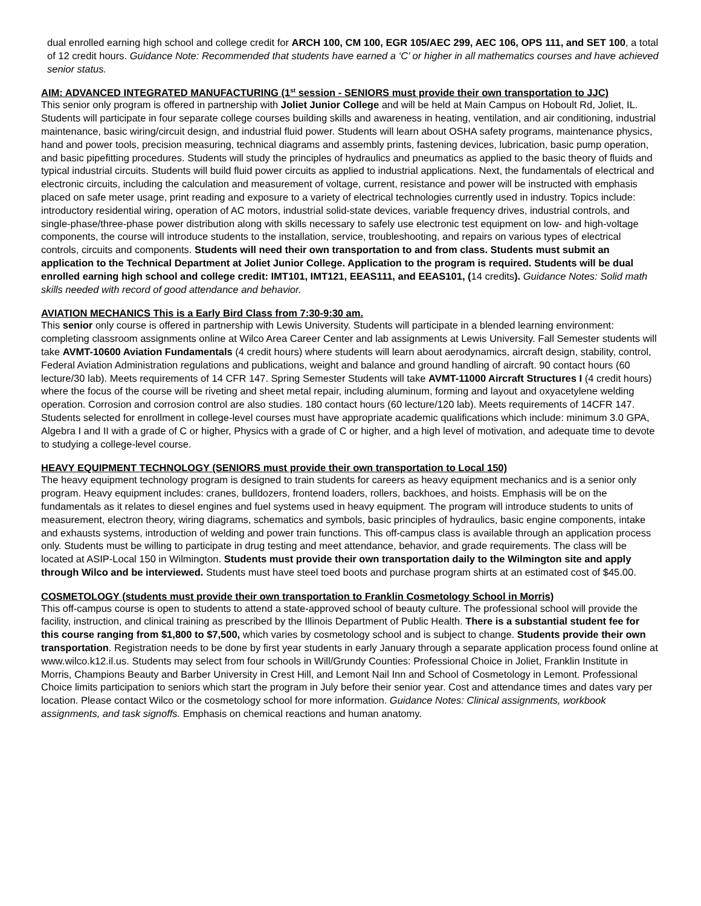dual enrolled earning high school and college credit for ARCH 100, CM 100, EGR 105/AEC 299, AEC 106, OPS 111, and SET 100, a total of 12 credit hours. Guidance Note: Recommended that students have earned a ‘C’ or higher in all mathematics courses and have achieved senior status.
AIM: ADVANCED INTEGRATED MANUFACTURING (1<sup>st</sup> session - SENIORS must provide their own transportation to JJC)
This senior only program is offered in partnership with Joliet Junior College and will be held at Main Campus on Hoboult Rd, Joliet, IL. Students will participate in four separate college courses building skills and awareness in heating, ventilation, and air conditioning, industrial maintenance, basic wiring/circuit design, and industrial fluid power. Students will learn about OSHA safety programs, maintenance physics, hand and power tools, precision measuring, technical diagrams and assembly prints, fastening devices, lubrication, basic pump operation, and basic pipefitting procedures. Students will study the principles of hydraulics and pneumatics as applied to the basic theory of fluids and typical industrial circuits. Students will build fluid power circuits as applied to industrial applications. Next, the fundamentals of electrical and electronic circuits, including the calculation and measurement of voltage, current, resistance and power will be instructed with emphasis placed on safe meter usage, print reading and exposure to a variety of electrical technologies currently used in industry. Topics include: introductory residential wiring, operation of AC motors, industrial solid-state devices, variable frequency drives, industrial controls, and single-phase/three-phase power distribution along with skills necessary to safely use electronic test equipment on low- and high-voltage components, the course will introduce students to the installation, service, troubleshooting, and repairs on various types of electrical controls, circuits and components. Students will need their own transportation to and from class. Students must submit an application to the Technical Department at Joliet Junior College. Application to the program is required. Students will be dual enrolled earning high school and college credit: IMT101, IMT121, EEAS111, and EEAS101, (14 credits). Guidance Notes: Solid math skills needed with record of good attendance and behavior.
AVIATION MECHANICS This is a Early Bird Class from 7:30-9:30 am.
This senior only course is offered in partnership with Lewis University. Students will participate in a blended learning environment: completing classroom assignments online at Wilco Area Career Center and lab assignments at Lewis University. Fall Semester students will take AVMT-10600 Aviation Fundamentals (4 credit hours) where students will learn about aerodynamics, aircraft design, stability, control, Federal Aviation Administration regulations and publications, weight and balance and ground handling of aircraft. 90 contact hours (60 lecture/30 lab). Meets requirements of 14 CFR 147. Spring Semester Students will take AVMT-11000 Aircraft Structures I (4 credit hours) where the focus of the course will be riveting and sheet metal repair, including aluminum, forming and layout and oxyacetylene welding operation. Corrosion and corrosion control are also studies. 180 contact hours (60 lecture/120 lab). Meets requirements of 14CFR 147. Students selected for enrollment in college-level courses must have appropriate academic qualifications which include: minimum 3.0 GPA, Algebra I and II with a grade of C or higher, Physics with a grade of C or higher, and a high level of motivation, and adequate time to devote to studying a college-level course.
HEAVY EQUIPMENT TECHNOLOGY (SENIORS must provide their own transportation to Local 150)
The heavy equipment technology program is designed to train students for careers as heavy equipment mechanics and is a senior only program. Heavy equipment includes: cranes, bulldozers, frontend loaders, rollers, backhoes, and hoists. Emphasis will be on the fundamentals as it relates to diesel engines and fuel systems used in heavy equipment. The program will introduce students to units of measurement, electron theory, wiring diagrams, schematics and symbols, basic principles of hydraulics, basic engine components, intake and exhausts systems, introduction of welding and power train functions. This off-campus class is available through an application process only. Students must be willing to participate in drug testing and meet attendance, behavior, and grade requirements. The class will be located at ASIP-Local 150 in Wilmington. Students must provide their own transportation daily to the Wilmington site and apply through Wilco and be interviewed. Students must have steel toed boots and purchase program shirts at an estimated cost of $45.00.
COSMETOLOGY (students must provide their own transportation to Franklin Cosmetology School in Morris)
This off-campus course is open to students to attend a state-approved school of beauty culture. The professional school will provide the facility, instruction, and clinical training as prescribed by the Illinois Department of Public Health. There is a substantial student fee for this course ranging from $1,800 to $7,500, which varies by cosmetology school and is subject to change. Students provide their own transportation. Registration needs to be done by first year students in early January through a separate application process found online at www.wilco.k12.il.us. Students may select from four schools in Will/Grundy Counties: Professional Choice in Joliet, Franklin Institute in Morris, Champions Beauty and Barber University in Crest Hill, and Lemont Nail Inn and School of Cosmetology in Lemont. Professional Choice limits participation to seniors which start the program in July before their senior year. Cost and attendance times and dates vary per location. Please contact Wilco or the cosmetology school for more information. Guidance Notes: Clinical assignments, workbook assignments, and task signoffs. Emphasis on chemical reactions and human anatomy.